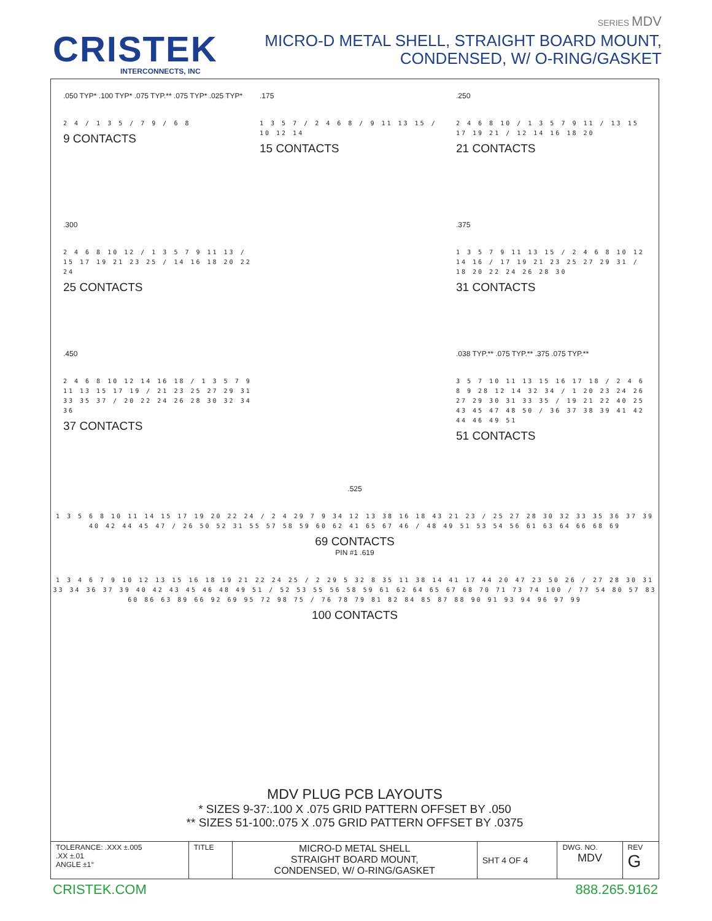CRISTEK
INTERCONNECTS, INC
SERIES MDV
MICRO-D METAL SHELL, STRAIGHT BOARD MOUNT,
CONDENSED, W/ O-RING/GASKET
.050 TYP* .100 TYP* .075 TYP.** .075 TYP* .025 TYP*
2 4 / 1 3 5 / 7 9 / 6 8
9 CONTACTS
.175
1 3 5 7 / 2 4 6 8 / 9 11 13 15 / 10 12 14
15 CONTACTS
.250
2 4 6 8 10 / 1 3 5 7 9 11 / 13 15 17 19 21 / 12 14 16 18 20
21 CONTACTS
.300
2 4 6 8 10 12 / 1 3 5 7 9 11 13 / 15 17 19 21 23 25 / 14 16 18 20 22 24
25 CONTACTS
.375
1 3 5 7 9 11 13 15 / 2 4 6 8 10 12 14 16 / 17 19 21 23 25 27 29 31 / 18 20 22 24 26 28 30
31 CONTACTS
.450
2 4 6 8 10 12 14 16 18 / 1 3 5 7 9 11 13 15 17 19 / 21 23 25 27 29 31 33 35 37 / 20 22 24 26 28 30 32 34 36
37 CONTACTS
.038 TYP.** .075 TYP.** .375 .075 TYP.**
3 5 7 10 11 13 15 16 17 18 / 2 4 6 8 9 28 12 14 32 34 / 1 20 23 24 26 27 29 30 31 33 35 / 19 21 22 40 25 43 45 47 48 50 / 36 37 38 39 41 42 44 46 49 51
51 CONTACTS
.525
1 3 5 6 8 10 11 14 15 17 19 20 22 24 / 2 4 29 7 9 34 12 13 38 16 18 43 21 23 / 25 27 28 30 32 33 35 36 37 39 40 42 44 45 47 / 26 50 52 31 55 57 58 59 60 62 41 65 67 46 / 48 49 51 53 54 56 61 63 64 66 68 69
69 CONTACTS
PIN #1 .619
1 3 4 6 7 9 10 12 13 15 16 18 19 21 22 24 25 / 2 29 5 32 8 35 11 38 14 41 17 44 20 47 23 50 26 / 27 28 30 31 33 34 36 37 39 40 42 43 45 46 48 49 51 / 52 53 55 56 58 59 61 62 64 65 67 68 70 71 73 74 100 / 77 54 80 57 83 60 86 63 89 66 92 69 95 72 98 75 / 76 78 79 81 82 84 85 87 88 90 91 93 94 96 97 99
100 CONTACTS
MDV PLUG PCB LAYOUTS
* SIZES 9-37:.100 X .075 GRID PATTERN OFFSET BY .050
** SIZES 51-100:.075 X .075 GRID PATTERN OFFSET BY .0375
| TOLERANCE: .XXX ±.005 .XX ±.01 ANGLE ±1° | TITLE | MICRO-D METAL SHELL STRAIGHT BOARD MOUNT, CONDENSED, W/ O-RING/GASKET | SHT 4 OF 4 | DWG. NO. MDV | REV G |
CRISTEK.COM 888.265.9162